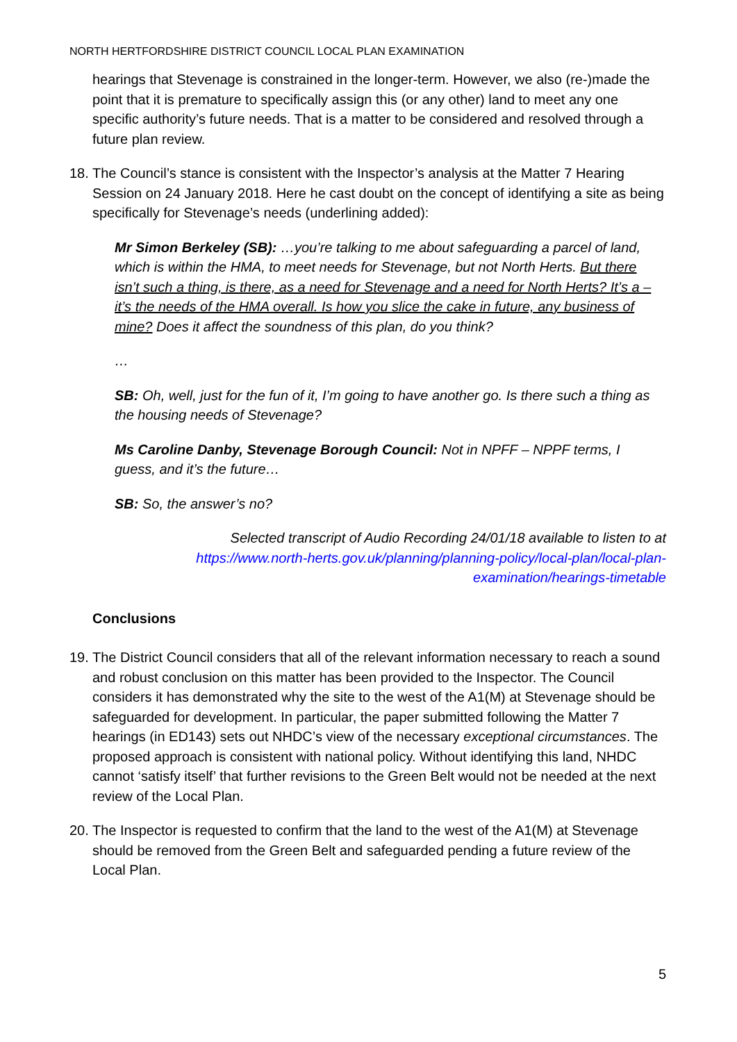NORTH HERTFORDSHIRE DISTRICT COUNCIL LOCAL PLAN EXAMINATION
hearings that Stevenage is constrained in the longer-term. However, we also (re-)made the point that it is premature to specifically assign this (or any other) land to meet any one specific authority’s future needs. That is a matter to be considered and resolved through a future plan review.
18.
The Council’s stance is consistent with the Inspector’s analysis at the Matter 7 Hearing Session on 24 January 2018. Here he cast doubt on the concept of identifying a site as being specifically for Stevenage’s needs (underlining added):
Mr Simon Berkeley (SB): …you’re talking to me about safeguarding a parcel of land, which is within the HMA, to meet needs for Stevenage, but not North Herts. But there isn’t such a thing, is there, as a need for Stevenage and a need for North Herts? It’s a – it’s the needs of the HMA overall. Is how you slice the cake in future, any business of mine? Does it affect the soundness of this plan, do you think?
…
SB: Oh, well, just for the fun of it, I’m going to have another go. Is there such a thing as the housing needs of Stevenage?
Ms Caroline Danby, Stevenage Borough Council: Not in NPFF – NPPF terms, I guess, and it’s the future…
SB: So, the answer’s no?
Selected transcript of Audio Recording 24/01/18 available to listen to at
https://www.north-herts.gov.uk/planning/planning-policy/local-plan/local-plan-
examination/hearings-timetable
Conclusions
19.
The District Council considers that all of the relevant information necessary to reach a sound and robust conclusion on this matter has been provided to the Inspector. The Council considers it has demonstrated why the site to the west of the A1(M) at Stevenage should be safeguarded for development. In particular, the paper submitted following the Matter 7 hearings (in ED143) sets out NHDC’s view of the necessary exceptional circumstances. The proposed approach is consistent with national policy. Without identifying this land, NHDC cannot ‘satisfy itself’ that further revisions to the Green Belt would not be needed at the next review of the Local Plan.
20.
The Inspector is requested to confirm that the land to the west of the A1(M) at Stevenage should be removed from the Green Belt and safeguarded pending a future review of the Local Plan.
5